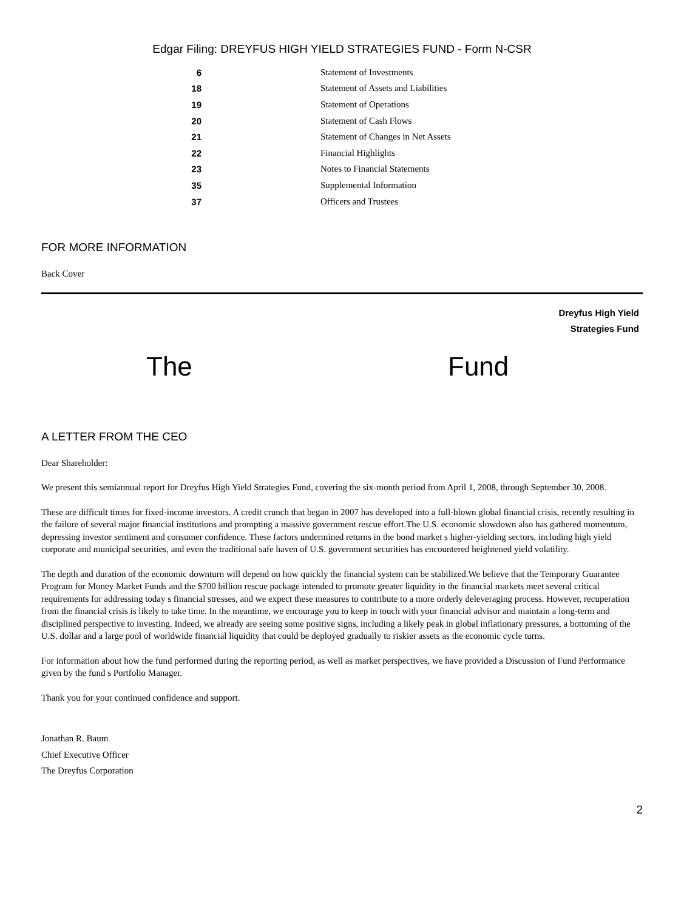Edgar Filing: DREYFUS HIGH YIELD STRATEGIES FUND - Form N-CSR
| 6 | Statement of Investments |
| 18 | Statement of Assets and Liabilities |
| 19 | Statement of Operations |
| 20 | Statement of Cash Flows |
| 21 | Statement of Changes in Net Assets |
| 22 | Financial Highlights |
| 23 | Notes to Financial Statements |
| 35 | Supplemental Information |
| 37 | Officers and Trustees |
FOR MORE INFORMATION
Back Cover
Dreyfus High Yield
Strategies Fund
The Fund
A LETTER FROM THE CEO
Dear Shareholder:
We present this semiannual report for Dreyfus High Yield Strategies Fund, covering the six-month period from April 1, 2008, through September 30, 2008.
These are difficult times for fixed-income investors. A credit crunch that began in 2007 has developed into a full-blown global financial crisis, recently resulting in the failure of several major financial institutions and prompting a massive government rescue effort.The U.S. economic slowdown also has gathered momentum, depressing investor sentiment and consumer confidence. These factors undermined returns in the bond market s higher-yielding sectors, including high yield corporate and municipal securities, and even the traditional safe haven of U.S. government securities has encountered heightened yield volatility.
The depth and duration of the economic downturn will depend on how quickly the financial system can be stabilized.We believe that the Temporary Guarantee Program for Money Market Funds and the $700 billion rescue package intended to promote greater liquidity in the financial markets meet several critical requirements for addressing today s financial stresses, and we expect these measures to contribute to a more orderly deleveraging process. However, recuperation from the financial crisis is likely to take time. In the meantime, we encourage you to keep in touch with your financial advisor and maintain a long-term and disciplined perspective to investing. Indeed, we already are seeing some positive signs, including a likely peak in global inflationary pressures, a bottoming of the U.S. dollar and a large pool of worldwide financial liquidity that could be deployed gradually to riskier assets as the economic cycle turns.
For information about how the fund performed during the reporting period, as well as market perspectives, we have provided a Discussion of Fund Performance given by the fund s Portfolio Manager.
Thank you for your continued confidence and support.
Jonathan R. Baum
Chief Executive Officer
The Dreyfus Corporation
2